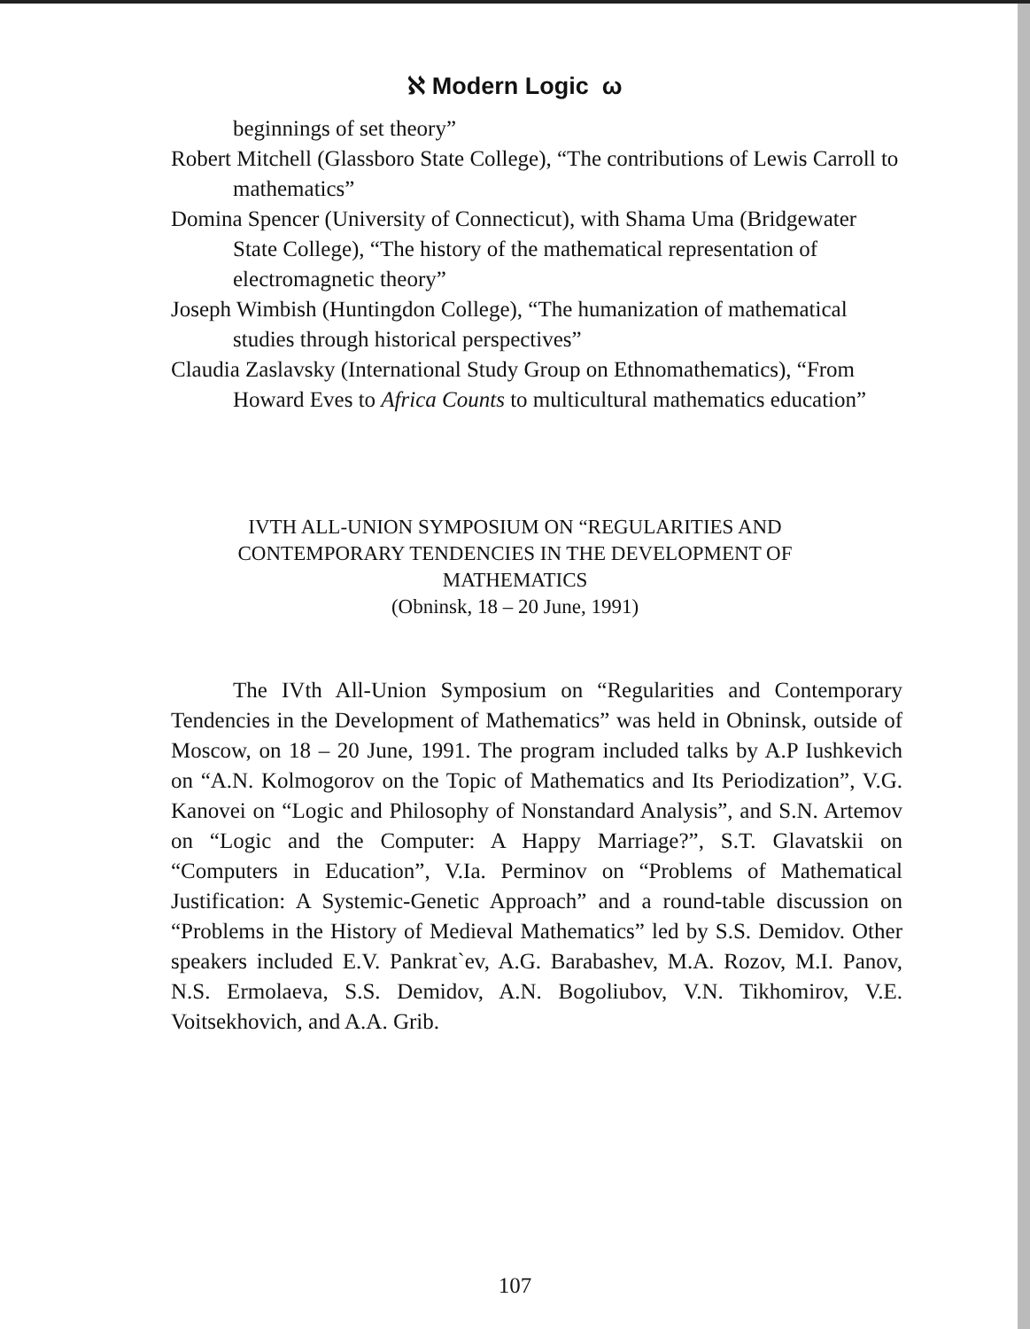ℵ Modern Logic ω
beginnings of set theory”
Robert Mitchell (Glassboro State College), “The contributions of Lewis Carroll to mathematics”
Domina Spencer (University of Connecticut), with Shama Uma (Bridgewater State College), “The history of the mathematical representation of electromagnetic theory”
Joseph Wimbish (Huntingdon College), “The humanization of mathematical studies through historical perspectives”
Claudia Zaslavsky (International Study Group on Ethnomathematics), “From Howard Eves to Africa Counts to multicultural mathematics education”
IVTH ALL-UNION SYMPOSIUM ON “REGULARITIES AND
CONTEMPORARY TENDENCIES IN THE DEVELOPMENT OF
MATHEMATICS
(Obninsk, 18 – 20 June, 1991)
The IVth All-Union Symposium on “Regularities and Contemporary Tendencies in the Development of Mathematics” was held in Obninsk, outside of Moscow, on 18 – 20 June, 1991. The program included talks by A.P Iushkevich on “A.N. Kolmogorov on the Topic of Mathematics and Its Periodization”, V.G. Kanovei on “Logic and Philosophy of Nonstandard Analysis”, and S.N. Artemov on “Logic and the Computer: A Happy Marriage?”, S.T. Glavatskii on “Computers in Education”, V.Ia. Perminov on “Problems of Mathematical Justification: A Systemic-Genetic Approach” and a round-table discussion on “Problems in the History of Medieval Mathematics” led by S.S. Demidov. Other speakers included E.V. Pankrat`ev, A.G. Barabashev, M.A. Rozov, M.I. Panov, N.S. Ermolaeva, S.S. Demidov, A.N. Bogoliubov, V.N. Tikhomirov, V.E. Voitsekhovich, and A.A. Grib.
107